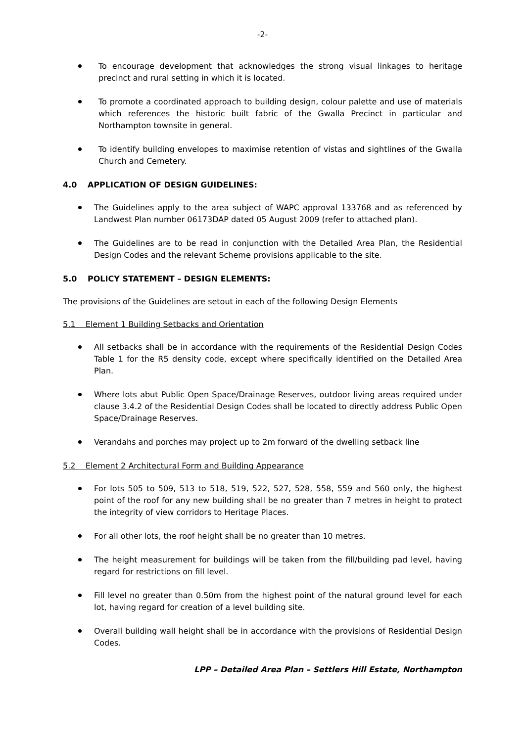-2-
To encourage development that acknowledges the strong visual linkages to heritage precinct and rural setting in which it is located.
To promote a coordinated approach to building design, colour palette and use of materials which references the historic built fabric of the Gwalla Precinct in particular and Northampton townsite in general.
To identify building envelopes to maximise retention of vistas and sightlines of the Gwalla Church and Cemetery.
4.0 APPLICATION OF DESIGN GUIDELINES:
The Guidelines apply to the area subject of WAPC approval 133768 and as referenced by Landwest Plan number 06173DAP dated 05 August 2009 (refer to attached plan).
The Guidelines are to be read in conjunction with the Detailed Area Plan, the Residential Design Codes and the relevant Scheme provisions applicable to the site.
5.0 POLICY STATEMENT – DESIGN ELEMENTS:
The provisions of the Guidelines are setout in each of the following Design Elements
5.1 Element 1 Building Setbacks and Orientation
All setbacks shall be in accordance with the requirements of the Residential Design Codes Table 1 for the R5 density code, except where specifically identified on the Detailed Area Plan.
Where lots abut Public Open Space/Drainage Reserves, outdoor living areas required under clause 3.4.2 of the Residential Design Codes shall be located to directly address Public Open Space/Drainage Reserves.
Verandahs and porches may project up to 2m forward of the dwelling setback line
5.2 Element 2 Architectural Form and Building Appearance
For lots 505 to 509, 513 to 518, 519, 522, 527, 528, 558, 559 and 560 only, the highest point of the roof for any new building shall be no greater than 7 metres in height to protect the integrity of view corridors to Heritage Places.
For all other lots, the roof height shall be no greater than 10 metres.
The height measurement for buildings will be taken from the fill/building pad level, having regard for restrictions on fill level.
Fill level no greater than 0.50m from the highest point of the natural ground level for each lot, having regard for creation of a level building site.
Overall building wall height shall be in accordance with the provisions of Residential Design Codes.
LPP – Detailed Area Plan – Settlers Hill Estate, Northampton